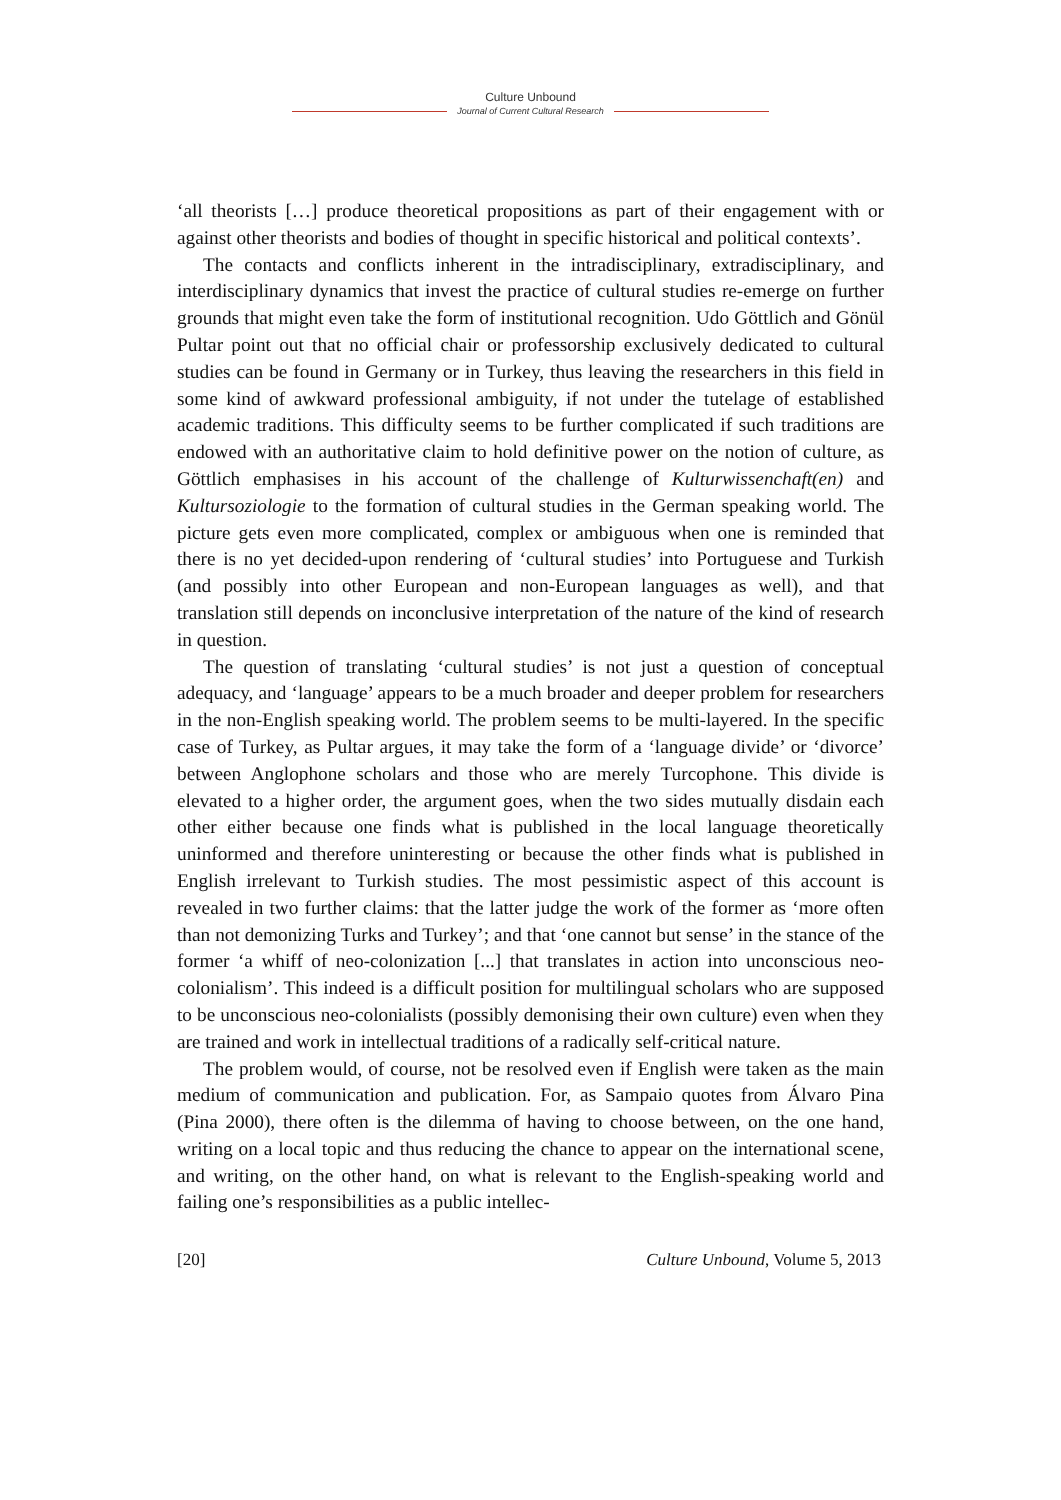Culture Unbound
Journal of Current Cultural Research
‘all theorists […] produce theoretical propositions as part of their engagement with or against other theorists and bodies of thought in specific historical and political contexts’.
The contacts and conflicts inherent in the intradisciplinary, extradisciplinary, and interdisciplinary dynamics that invest the practice of cultural studies re-emerge on further grounds that might even take the form of institutional recognition. Udo Göttlich and Gönül Pultar point out that no official chair or professorship exclusively dedicated to cultural studies can be found in Germany or in Turkey, thus leaving the researchers in this field in some kind of awkward professional ambiguity, if not under the tutelage of established academic traditions. This difficulty seems to be further complicated if such traditions are endowed with an authoritative claim to hold definitive power on the notion of culture, as Göttlich emphasises in his account of the challenge of Kulturwissenchaft(en) and Kultursoziologie to the formation of cultural studies in the German speaking world. The picture gets even more complicated, complex or ambiguous when one is reminded that there is no yet decided-upon rendering of ‘cultural studies’ into Portuguese and Turkish (and possibly into other European and non-European languages as well), and that translation still depends on inconclusive interpretation of the nature of the kind of research in question.
The question of translating ‘cultural studies’ is not just a question of conceptual adequacy, and ‘language’ appears to be a much broader and deeper problem for researchers in the non-English speaking world. The problem seems to be multi-layered. In the specific case of Turkey, as Pultar argues, it may take the form of a ‘language divide’ or ‘divorce’ between Anglophone scholars and those who are merely Turcophone. This divide is elevated to a higher order, the argument goes, when the two sides mutually disdain each other either because one finds what is published in the local language theoretically uninformed and therefore uninteresting or because the other finds what is published in English irrelevant to Turkish studies. The most pessimistic aspect of this account is revealed in two further claims: that the latter judge the work of the former as ‘more often than not demonizing Turks and Turkey’; and that ‘one cannot but sense’ in the stance of the former ‘a whiff of neo-colonization [...] that translates in action into unconscious neo-colonialism’. This indeed is a difficult position for multilingual scholars who are supposed to be unconscious neo-colonialists (possibly demonising their own culture) even when they are trained and work in intellectual traditions of a radically self-critical nature.
The problem would, of course, not be resolved even if English were taken as the main medium of communication and publication. For, as Sampaio quotes from Álvaro Pina (Pina 2000), there often is the dilemma of having to choose between, on the one hand, writing on a local topic and thus reducing the chance to appear on the international scene, and writing, on the other hand, on what is relevant to the English-speaking world and failing one’s responsibilities as a public intellec-
[20] Culture Unbound, Volume 5, 2013